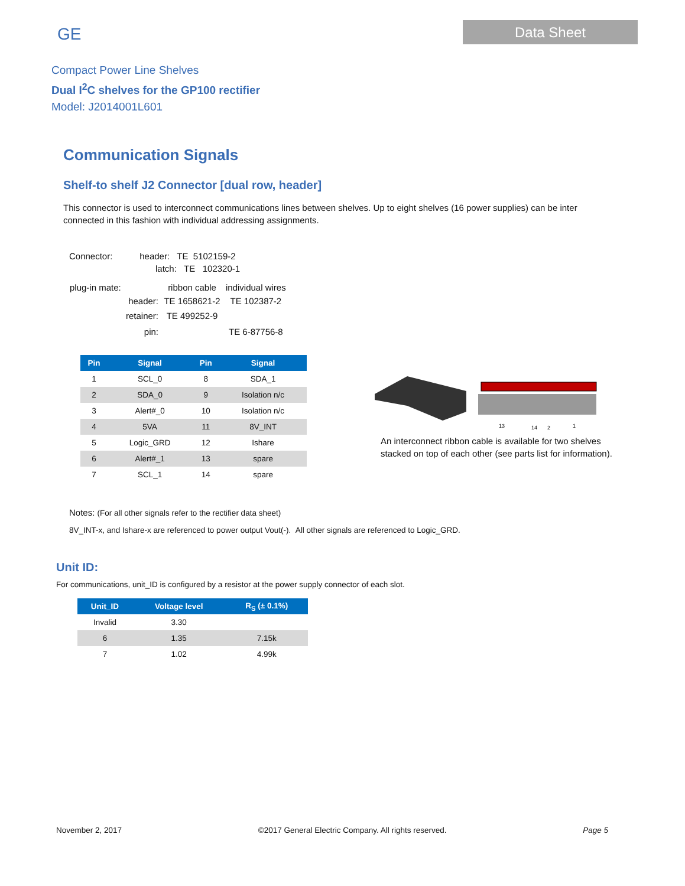GE
Data Sheet
Compact Power Line Shelves
Dual I<sup>2</sup>C shelves for the GP100 rectifier
Model: J2014001L601
Communication Signals
Shelf-to shelf J2 Connector [dual row, header]
This connector is used to interconnect communications lines between shelves. Up to eight shelves (16 power supplies) can be inter connected in this fashion with individual addressing assignments.
Connector: header: TE 5102159-2
latch: TE 102320-1
| plug-in mate: | ribbon cable | individual wires |
| header: | TE 1658621-2 | TE 102387-2 |
| retainer: | TE 499252-9 | |
| pin: | | TE 6-87756-8 |
| Pin | Signal | Pin | Signal |
| --- | --- | --- | --- |
| 1 | SCL_0 | 8 | SDA_1 |
| 2 | SDA_0 | 9 | Isolation n/c |
| 3 | Alert#_0 | 10 | Isolation n/c |
| 4 | 5VA | 11 | 8V_INT |
| 5 | Logic_GRD | 12 | Ishare |
| 6 | Alert#_1 | 13 | spare |
| 7 | SCL_1 | 14 | spare |
13
14
2
1
An interconnect ribbon cable is available for two shelves
stacked on top of each other (see parts list for information).
Notes: (For all other signals refer to the rectifier data sheet)
8V_INT-x, and Ishare-x are referenced to power output Vout(-). All other signals are referenced to Logic_GRD.
Unit ID:
For communications, unit_ID is configured by a resistor at the power supply connector of each slot.
| Unit_ID | Voltage level | R<sub>S</sub> (± 0.1%) |
| --- | --- | --- |
| Invalid | 3.30 | |
| 6 | 1.35 | 7.15k |
| 7 | 1.02 | 4.99k |
November 2, 2017 ©2017 General Electric Company. All rights reserved. Page 5